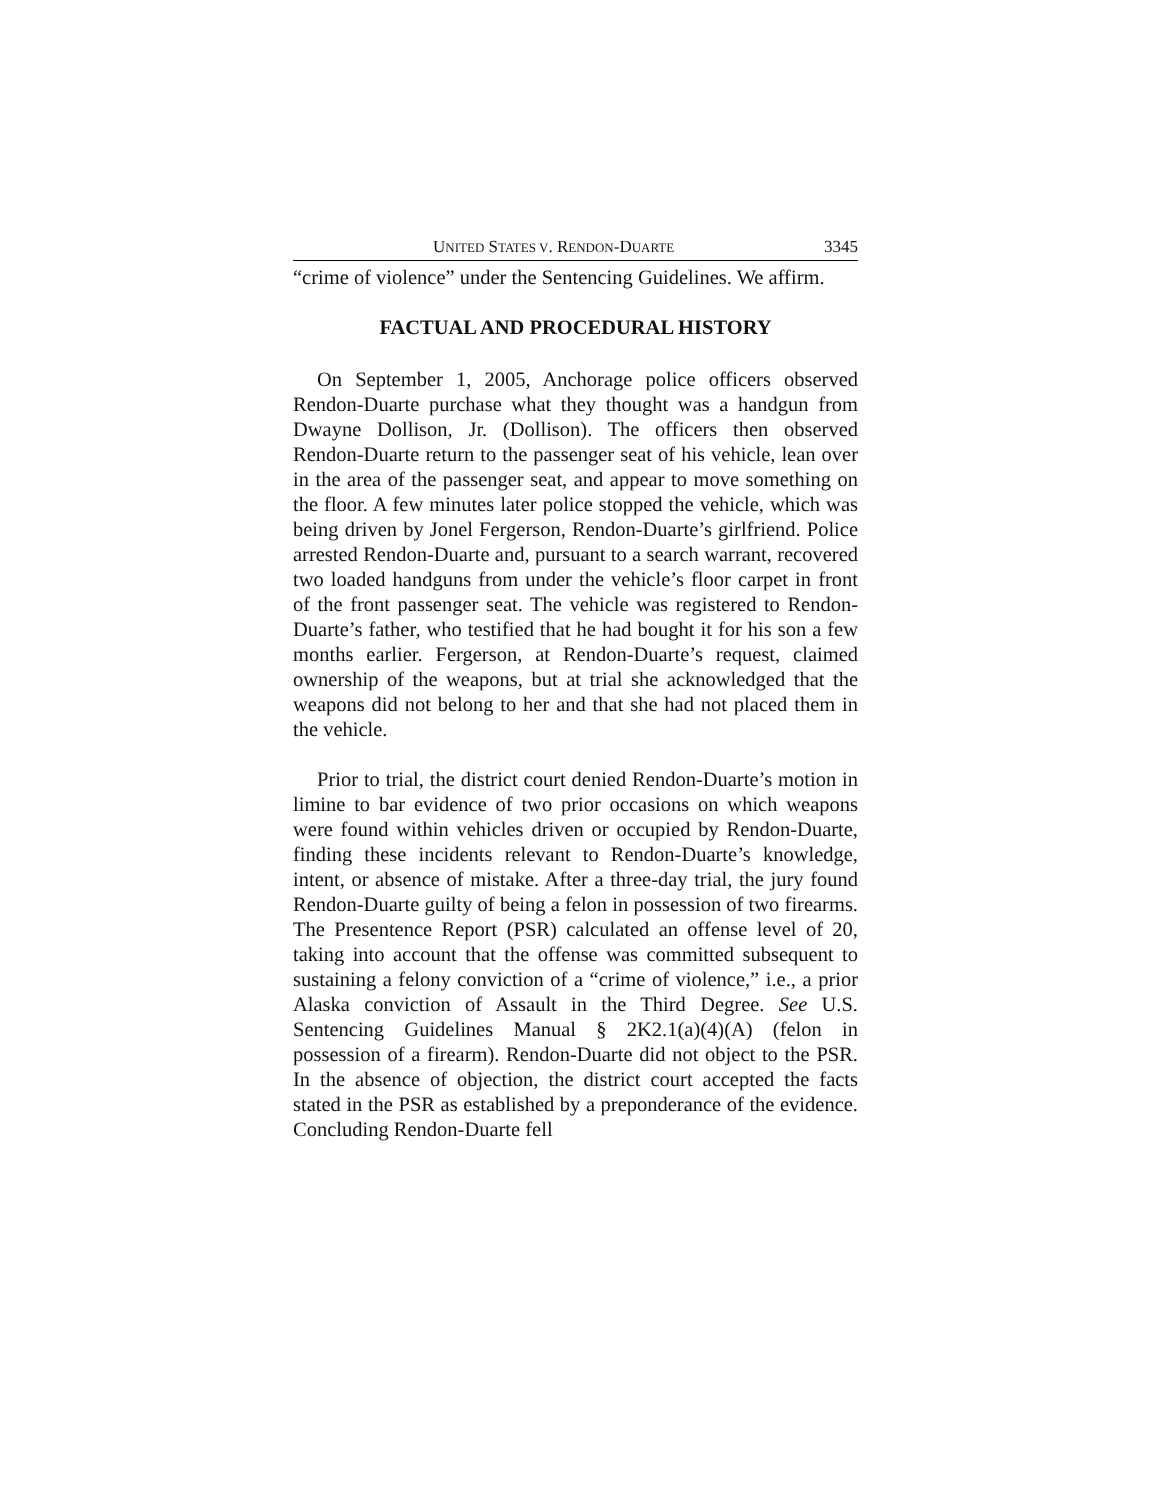UNITED STATES V. RENDON-DUARTE 3345
“crime of violence” under the Sentencing Guidelines. We affirm.
FACTUAL AND PROCEDURAL HISTORY
On September 1, 2005, Anchorage police officers observed Rendon-Duarte purchase what they thought was a handgun from Dwayne Dollison, Jr. (Dollison). The officers then observed Rendon-Duarte return to the passenger seat of his vehicle, lean over in the area of the passenger seat, and appear to move something on the floor. A few minutes later police stopped the vehicle, which was being driven by Jonel Fergerson, Rendon-Duarte’s girlfriend. Police arrested Rendon-Duarte and, pursuant to a search warrant, recovered two loaded handguns from under the vehicle’s floor carpet in front of the front passenger seat. The vehicle was registered to Rendon-Duarte’s father, who testified that he had bought it for his son a few months earlier. Fergerson, at Rendon-Duarte’s request, claimed ownership of the weapons, but at trial she acknowledged that the weapons did not belong to her and that she had not placed them in the vehicle.
Prior to trial, the district court denied Rendon-Duarte’s motion in limine to bar evidence of two prior occasions on which weapons were found within vehicles driven or occupied by Rendon-Duarte, finding these incidents relevant to Rendon-Duarte’s knowledge, intent, or absence of mistake. After a three-day trial, the jury found Rendon-Duarte guilty of being a felon in possession of two firearms. The Presentence Report (PSR) calculated an offense level of 20, taking into account that the offense was committed subsequent to sustaining a felony conviction of a “crime of violence,” i.e., a prior Alaska conviction of Assault in the Third Degree. See U.S. Sentencing Guidelines Manual § 2K2.1(a)(4)(A) (felon in possession of a firearm). Rendon-Duarte did not object to the PSR. In the absence of objection, the district court accepted the facts stated in the PSR as established by a preponderance of the evidence. Concluding Rendon-Duarte fell